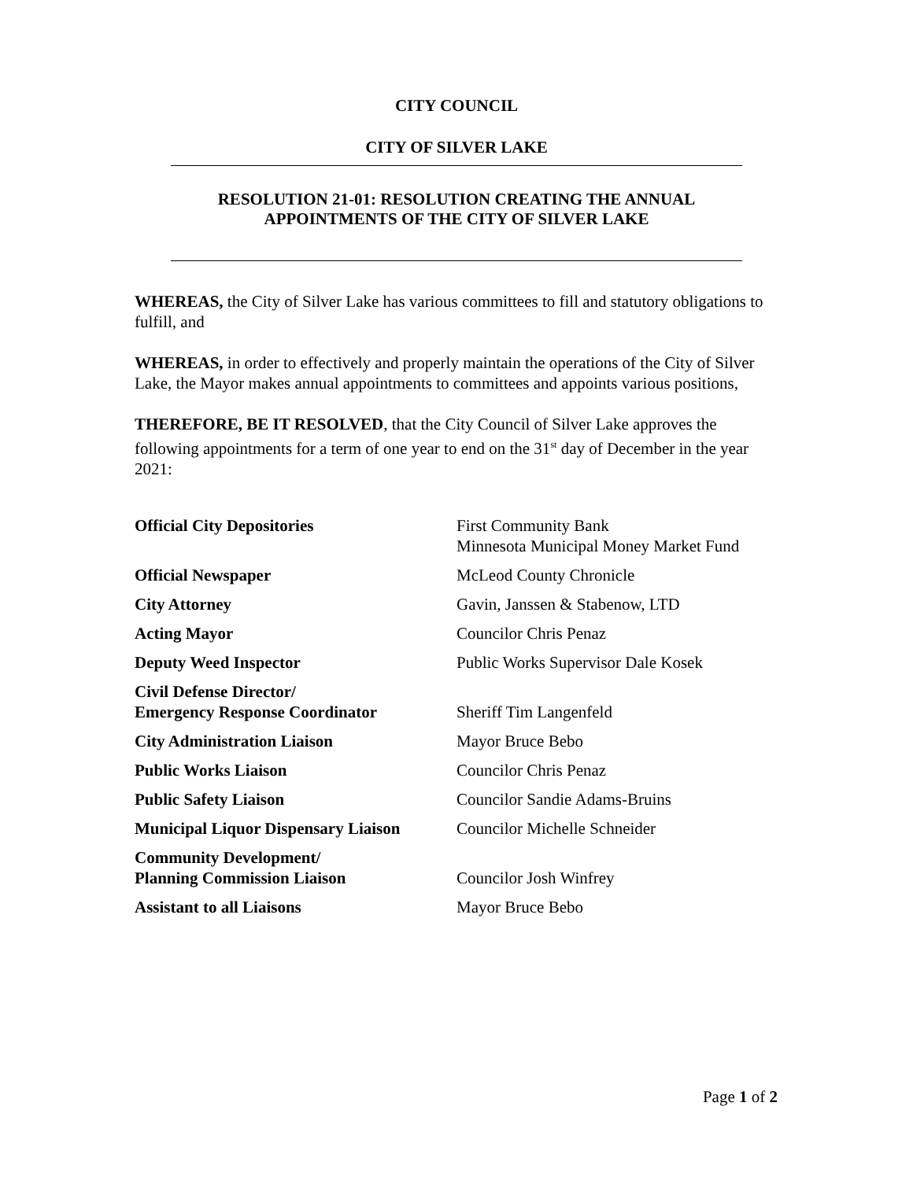CITY COUNCIL
CITY OF SILVER LAKE
RESOLUTION 21-01: RESOLUTION CREATING THE ANNUAL
APPOINTMENTS OF THE CITY OF SILVER LAKE
WHEREAS, the City of Silver Lake has various committees to fill and statutory obligations to fulfill, and
WHEREAS, in order to effectively and properly maintain the operations of the City of Silver Lake, the Mayor makes annual appointments to committees and appoints various positions,
THEREFORE, BE IT RESOLVED, that the City Council of Silver Lake approves the following appointments for a term of one year to end on the 31<sup>st</sup> day of December in the year 2021:
| Official City Depositories | First Community Bank Minnesota Municipal Money Market Fund |
| Official Newspaper | McLeod County Chronicle |
| City Attorney | Gavin, Janssen & Stabenow, LTD |
| Acting Mayor | Councilor Chris Penaz |
| Deputy Weed Inspector | Public Works Supervisor Dale Kosek |
| Civil Defense Director/ Emergency Response Coordinator | Sheriff Tim Langenfeld |
| City Administration Liaison | Mayor Bruce Bebo |
| Public Works Liaison | Councilor Chris Penaz |
| Public Safety Liaison | Councilor Sandie Adams-Bruins |
| Municipal Liquor Dispensary Liaison | Councilor Michelle Schneider |
| Community Development/ Planning Commission Liaison | Councilor Josh Winfrey |
| Assistant to all Liaisons | Mayor Bruce Bebo |
Page 1 of 2